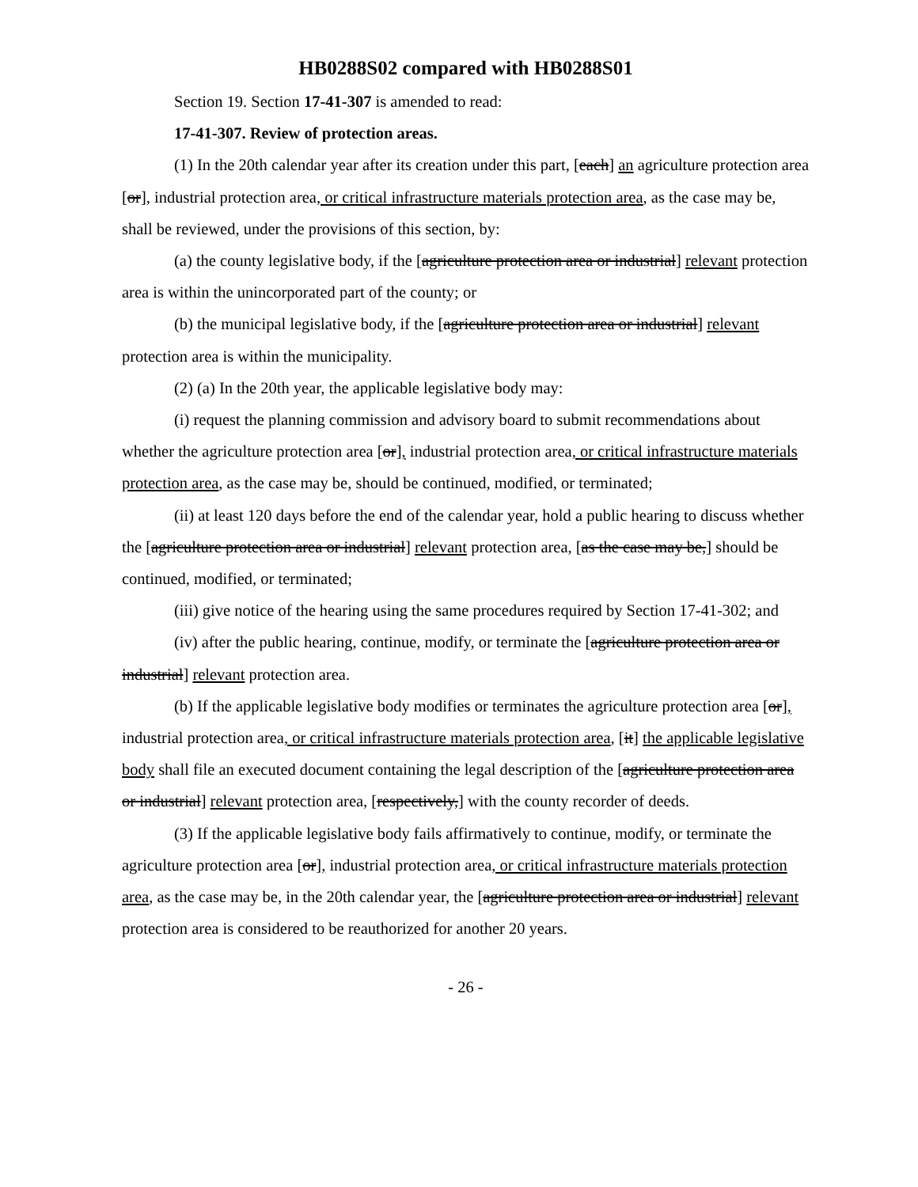HB0288S02 compared with HB0288S01
Section 19. Section 17-41-307 is amended to read:
17-41-307. Review of protection areas.
(1) In the 20th calendar year after its creation under this part, [each] an agriculture protection area [or], industrial protection area, or critical infrastructure materials protection area, as the case may be, shall be reviewed, under the provisions of this section, by:
(a) the county legislative body, if the [agriculture protection area or industrial] relevant protection area is within the unincorporated part of the county; or
(b) the municipal legislative body, if the [agriculture protection area or industrial] relevant protection area is within the municipality.
(2) (a) In the 20th year, the applicable legislative body may:
(i) request the planning commission and advisory board to submit recommendations about whether the agriculture protection area [or], industrial protection area, or critical infrastructure materials protection area, as the case may be, should be continued, modified, or terminated;
(ii) at least 120 days before the end of the calendar year, hold a public hearing to discuss whether the [agriculture protection area or industrial] relevant protection area, [as the case may be,] should be continued, modified, or terminated;
(iii) give notice of the hearing using the same procedures required by Section 17-41-302; and
(iv) after the public hearing, continue, modify, or terminate the [agriculture protection area or industrial] relevant protection area.
(b) If the applicable legislative body modifies or terminates the agriculture protection area [or], industrial protection area, or critical infrastructure materials protection area, [it] the applicable legislative body shall file an executed document containing the legal description of the [agriculture protection area or industrial] relevant protection area, [respectively,] with the county recorder of deeds.
(3) If the applicable legislative body fails affirmatively to continue, modify, or terminate the agriculture protection area [or], industrial protection area, or critical infrastructure materials protection area, as the case may be, in the 20th calendar year, the [agriculture protection area or industrial] relevant protection area is considered to be reauthorized for another 20 years.
- 26 -